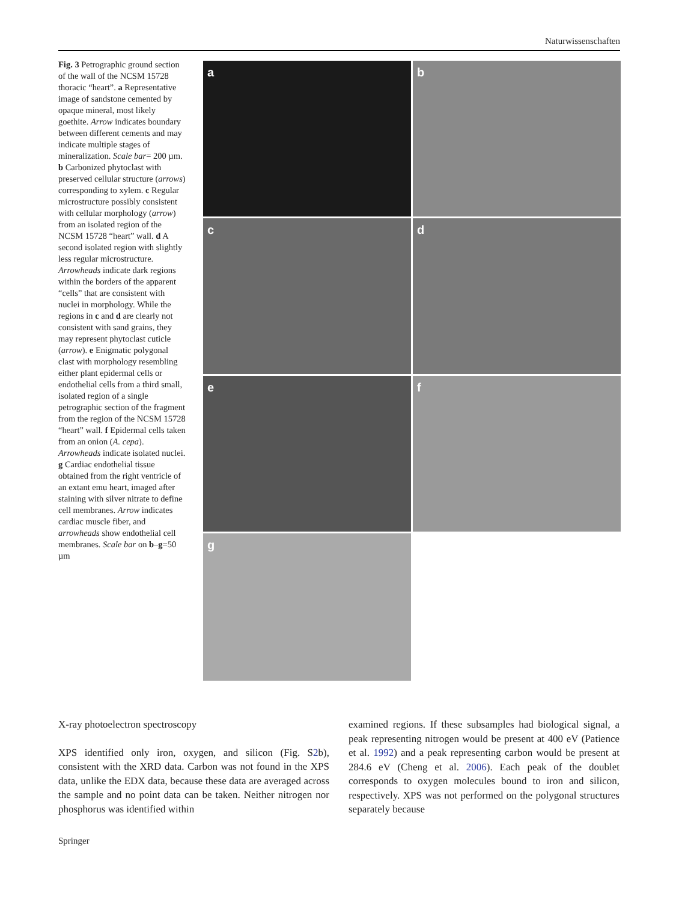Naturwissenschaften
Fig. 3 Petrographic ground section of the wall of the NCSM 15728 thoracic “heart”. a Representative image of sandstone cemented by opaque mineral, most likely goethite. Arrow indicates boundary between different cements and may indicate multiple stages of mineralization. Scale bar= 200 µm. b Carbonized phytoclast with preserved cellular structure (arrows) corresponding to xylem. c Regular microstructure possibly consistent with cellular morphology (arrow) from an isolated region of the NCSM 15728 “heart” wall. d A second isolated region with slightly less regular microstructure. Arrowheads indicate dark regions within the borders of the apparent “cells” that are consistent with nuclei in morphology. While the regions in c and d are clearly not consistent with sand grains, they may represent phytoclast cuticle (arrow). e Enigmatic polygonal clast with morphology resembling either plant epidermal cells or endothelial cells from a third small, isolated region of a single petrographic section of the fragment from the region of the NCSM 15728 “heart” wall. f Epidermal cells taken from an onion (A. cepa). Arrowheads indicate isolated nuclei. g Cardiac endothelial tissue obtained from the right ventricle of an extant emu heart, imaged after staining with silver nitrate to define cell membranes. Arrow indicates cardiac muscle fiber, and arrowheads show endothelial cell membranes. Scale bar on b–g=50 µm
a
b
c
d
e
f
g
X-ray photoelectron spectroscopy
XPS identified only iron, oxygen, and silicon (Fig. S2b), consistent with the XRD data. Carbon was not found in the XPS data, unlike the EDX data, because these data are averaged across the sample and no point data can be taken. Neither nitrogen nor phosphorus was identified within
examined regions. If these subsamples had biological signal, a peak representing nitrogen would be present at 400 eV (Patience et al. 1992) and a peak representing carbon would be present at 284.6 eV (Cheng et al. 2006). Each peak of the doublet corresponds to oxygen molecules bound to iron and silicon, respectively. XPS was not performed on the polygonal structures separately because
Springer